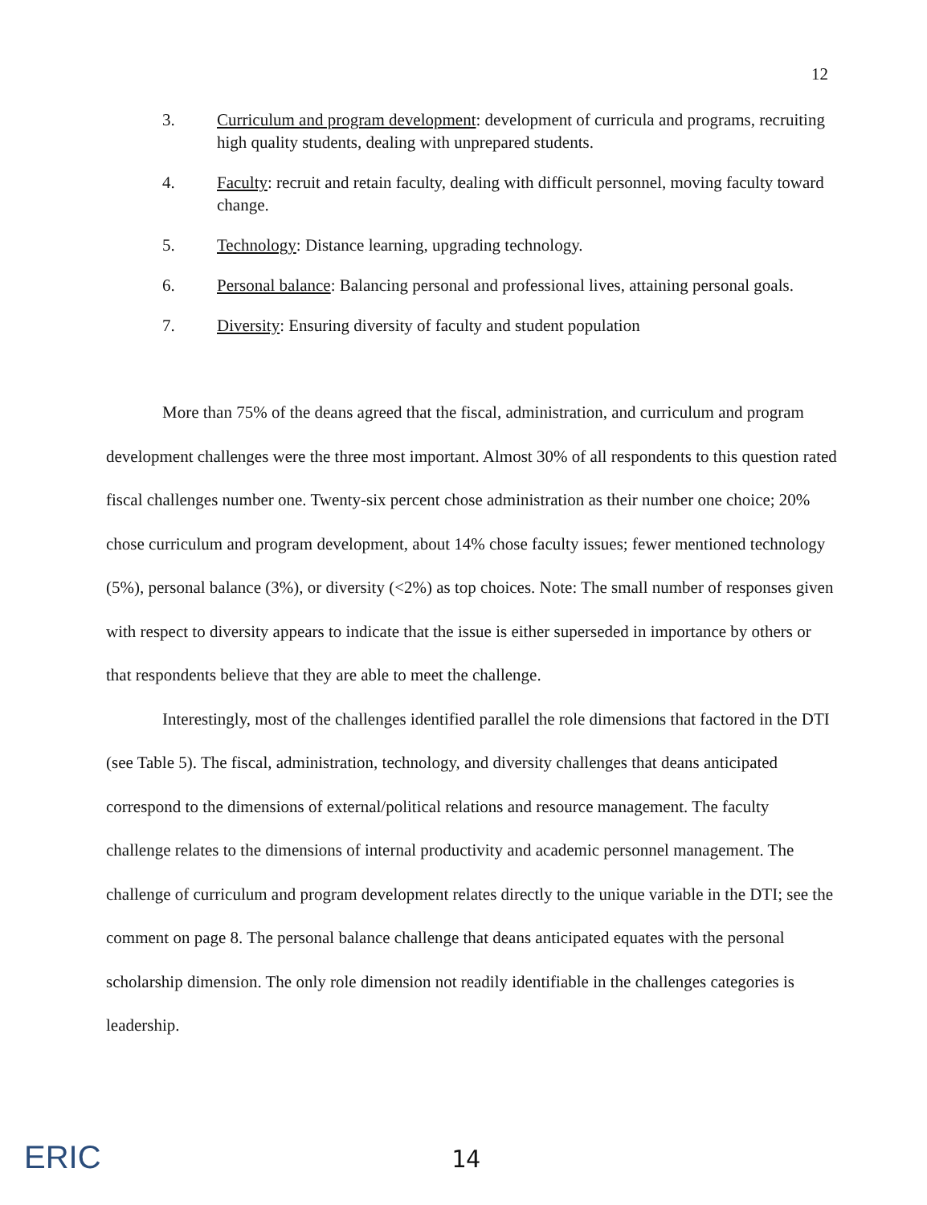12
3. Curriculum and program development: development of curricula and programs, recruiting high quality students, dealing with unprepared students.
4. Faculty: recruit and retain faculty, dealing with difficult personnel, moving faculty toward change.
5. Technology: Distance learning, upgrading technology.
6. Personal balance: Balancing personal and professional lives, attaining personal goals.
7. Diversity: Ensuring diversity of faculty and student population
More than 75% of the deans agreed that the fiscal, administration, and curriculum and program development challenges were the three most important. Almost 30% of all respondents to this question rated fiscal challenges number one. Twenty-six percent chose administration as their number one choice; 20% chose curriculum and program development, about 14% chose faculty issues; fewer mentioned technology (5%), personal balance (3%), or diversity (<2%) as top choices. Note: The small number of responses given with respect to diversity appears to indicate that the issue is either superseded in importance by others or that respondents believe that they are able to meet the challenge.
Interestingly, most of the challenges identified parallel the role dimensions that factored in the DTI (see Table 5). The fiscal, administration, technology, and diversity challenges that deans anticipated correspond to the dimensions of external/political relations and resource management. The faculty challenge relates to the dimensions of internal productivity and academic personnel management. The challenge of curriculum and program development relates directly to the unique variable in the DTI; see the comment on page 8. The personal balance challenge that deans anticipated equates with the personal scholarship dimension. The only role dimension not readily identifiable in the challenges categories is leadership.
ERIC 14